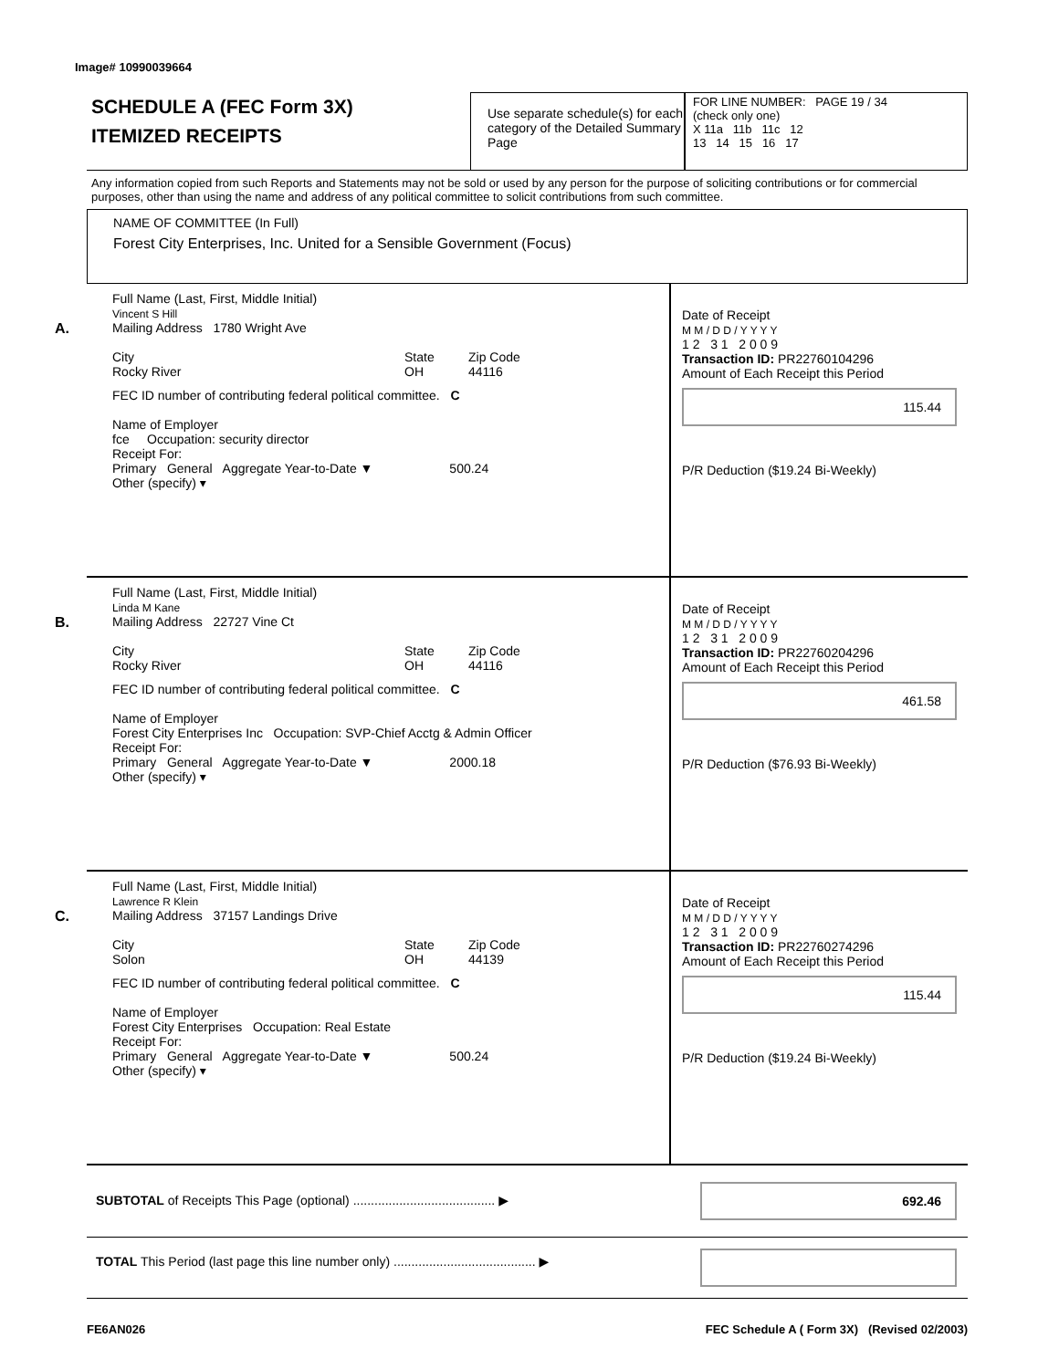Image# 10990039664
SCHEDULE A (FEC Form 3X)
ITEMIZED RECEIPTS
Use separate schedule(s) for each category of the Detailed Summary Page
FOR LINE NUMBER: PAGE 19 / 34
(check only one)
X 11a 11b 11c 12
13 14 15 16 17
Any information copied from such Reports and Statements may not be sold or used by any person for the purpose of soliciting contributions or for commercial purposes, other than using the name and address of any political committee to solicit contributions from such committee.
NAME OF COMMITTEE (In Full)
Forest City Enterprises, Inc. United for a Sensible Government (Focus)
A.
Full Name (Last, First, Middle Initial)
Vincent S Hill
Mailing Address 1780 Wright Ave
City
Rocky River
State
OH
Zip Code
44116
FEC ID number of contributing federal political committee. C
Name of Employer
fce Occupation: security director
Receipt For:
Primary General Aggregate Year-to-Date ▼ 500.24
Other (specify) ▾
Date of Receipt
M M / D D / Y Y Y Y
1 2 3 1 2 0 0 9
Transaction ID: PR22760104296
Amount of Each Receipt this Period
115.44
P/R Deduction ($19.24 Bi-Weekly)
B.
Full Name (Last, First, Middle Initial)
Linda M Kane
Mailing Address 22727 Vine Ct
City
Rocky River
State
OH
Zip Code
44116
FEC ID number of contributing federal political committee. C
Name of Employer
Forest City Enterprises Inc Occupation: SVP-Chief Acctg & Admin Officer
Receipt For:
Primary General Aggregate Year-to-Date ▼ 2000.18
Other (specify) ▾
Date of Receipt
M M / D D / Y Y Y Y
1 2 3 1 2 0 0 9
Transaction ID: PR22760204296
Amount of Each Receipt this Period
461.58
P/R Deduction ($76.93 Bi-Weekly)
C.
Full Name (Last, First, Middle Initial)
Lawrence R Klein
Mailing Address 37157 Landings Drive
City
Solon
State
OH
Zip Code
44139
FEC ID number of contributing federal political committee. C
Name of Employer
Forest City Enterprises Occupation: Real Estate
Receipt For:
Primary General Aggregate Year-to-Date ▼ 500.24
Other (specify) ▾
Date of Receipt
M M / D D / Y Y Y Y
1 2 3 1 2 0 0 9
Transaction ID: PR22760274296
Amount of Each Receipt this Period
115.44
P/R Deduction ($19.24 Bi-Weekly)
SUBTOTAL of Receipts This Page (optional) ........................................ ▶
692.46
TOTAL This Period (last page this line number only) ........................................ ▶
FE6AN026 FEC Schedule A ( Form 3X) (Revised 02/2003)